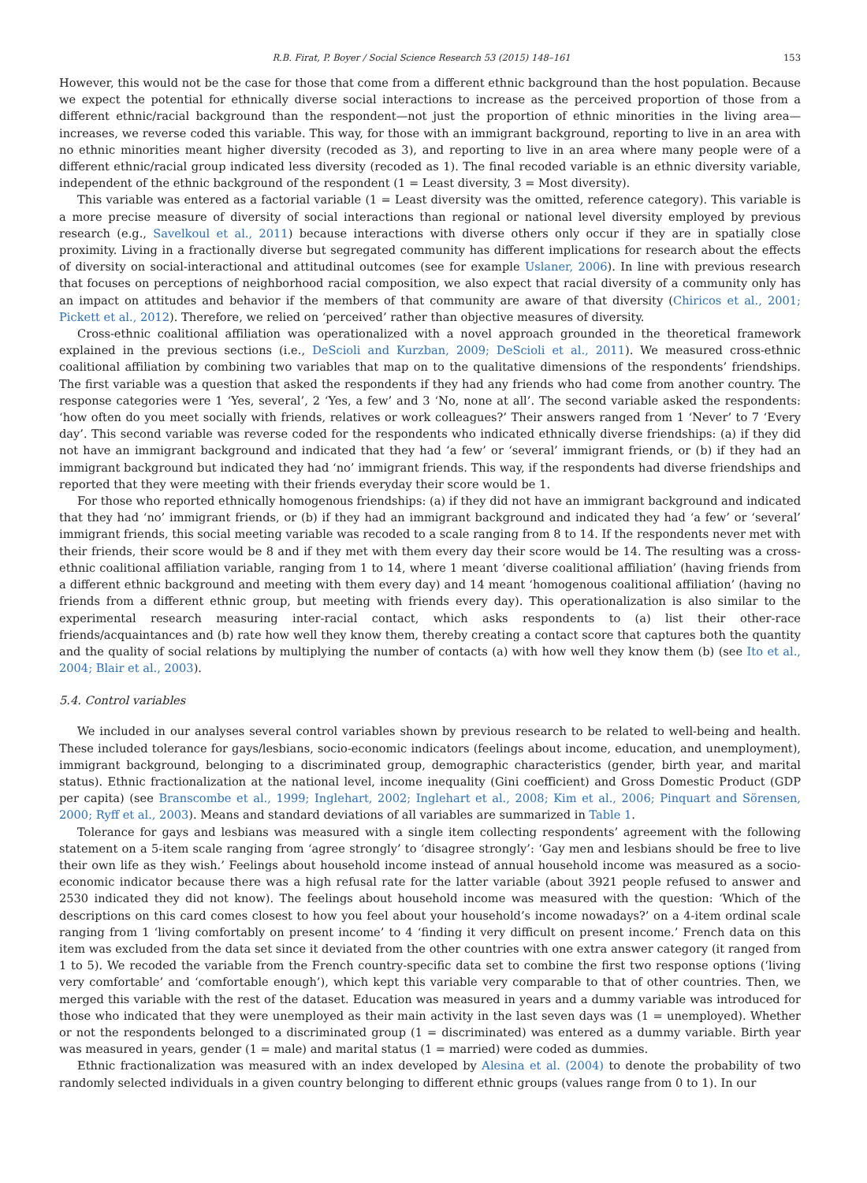R.B. Firat, P. Boyer / Social Science Research 53 (2015) 148–161 153
However, this would not be the case for those that come from a different ethnic background than the host population. Because we expect the potential for ethnically diverse social interactions to increase as the perceived proportion of those from a different ethnic/racial background than the respondent—not just the proportion of ethnic minorities in the living area—increases, we reverse coded this variable. This way, for those with an immigrant background, reporting to live in an area with no ethnic minorities meant higher diversity (recoded as 3), and reporting to live in an area where many people were of a different ethnic/racial group indicated less diversity (recoded as 1). The final recoded variable is an ethnic diversity variable, independent of the ethnic background of the respondent (1 = Least diversity, 3 = Most diversity).
This variable was entered as a factorial variable (1 = Least diversity was the omitted, reference category). This variable is a more precise measure of diversity of social interactions than regional or national level diversity employed by previous research (e.g., Savelkoul et al., 2011) because interactions with diverse others only occur if they are in spatially close proximity. Living in a fractionally diverse but segregated community has different implications for research about the effects of diversity on social-interactional and attitudinal outcomes (see for example Uslaner, 2006). In line with previous research that focuses on perceptions of neighborhood racial composition, we also expect that racial diversity of a community only has an impact on attitudes and behavior if the members of that community are aware of that diversity (Chiricos et al., 2001; Pickett et al., 2012). Therefore, we relied on ‘perceived’ rather than objective measures of diversity.
Cross-ethnic coalitional affiliation was operationalized with a novel approach grounded in the theoretical framework explained in the previous sections (i.e., DeScioli and Kurzban, 2009; DeScioli et al., 2011). We measured cross-ethnic coalitional affiliation by combining two variables that map on to the qualitative dimensions of the respondents’ friendships. The first variable was a question that asked the respondents if they had any friends who had come from another country. The response categories were 1 ‘Yes, several’, 2 ‘Yes, a few’ and 3 ‘No, none at all’. The second variable asked the respondents: ‘how often do you meet socially with friends, relatives or work colleagues?’ Their answers ranged from 1 ‘Never’ to 7 ‘Every day’. This second variable was reverse coded for the respondents who indicated ethnically diverse friendships: (a) if they did not have an immigrant background and indicated that they had ‘a few’ or ‘several’ immigrant friends, or (b) if they had an immigrant background but indicated they had ‘no’ immigrant friends. This way, if the respondents had diverse friendships and reported that they were meeting with their friends everyday their score would be 1.
For those who reported ethnically homogenous friendships: (a) if they did not have an immigrant background and indicated that they had ‘no’ immigrant friends, or (b) if they had an immigrant background and indicated they had ‘a few’ or ‘several’ immigrant friends, this social meeting variable was recoded to a scale ranging from 8 to 14. If the respondents never met with their friends, their score would be 8 and if they met with them every day their score would be 14. The resulting was a cross-ethnic coalitional affiliation variable, ranging from 1 to 14, where 1 meant ‘diverse coalitional affiliation’ (having friends from a different ethnic background and meeting with them every day) and 14 meant ‘homogenous coalitional affiliation’ (having no friends from a different ethnic group, but meeting with friends every day). This operationalization is also similar to the experimental research measuring inter-racial contact, which asks respondents to (a) list their other-race friends/acquaintances and (b) rate how well they know them, thereby creating a contact score that captures both the quantity and the quality of social relations by multiplying the number of contacts (a) with how well they know them (b) (see Ito et al., 2004; Blair et al., 2003).
5.4. Control variables
We included in our analyses several control variables shown by previous research to be related to well-being and health. These included tolerance for gays/lesbians, socio-economic indicators (feelings about income, education, and unemployment), immigrant background, belonging to a discriminated group, demographic characteristics (gender, birth year, and marital status). Ethnic fractionalization at the national level, income inequality (Gini coefficient) and Gross Domestic Product (GDP per capita) (see Branscombe et al., 1999; Inglehart, 2002; Inglehart et al., 2008; Kim et al., 2006; Pinquart and Sörensen, 2000; Ryff et al., 2003). Means and standard deviations of all variables are summarized in Table 1.
Tolerance for gays and lesbians was measured with a single item collecting respondents’ agreement with the following statement on a 5-item scale ranging from ‘agree strongly’ to ‘disagree strongly’: ‘Gay men and lesbians should be free to live their own life as they wish.’ Feelings about household income instead of annual household income was measured as a socio-economic indicator because there was a high refusal rate for the latter variable (about 3921 people refused to answer and 2530 indicated they did not know). The feelings about household income was measured with the question: ‘Which of the descriptions on this card comes closest to how you feel about your household’s income nowadays?’ on a 4-item ordinal scale ranging from 1 ‘living comfortably on present income’ to 4 ‘finding it very difficult on present income.’ French data on this item was excluded from the data set since it deviated from the other countries with one extra answer category (it ranged from 1 to 5). We recoded the variable from the French country-specific data set to combine the first two response options (‘living very comfortable’ and ‘comfortable enough’), which kept this variable very comparable to that of other countries. Then, we merged this variable with the rest of the dataset. Education was measured in years and a dummy variable was introduced for those who indicated that they were unemployed as their main activity in the last seven days was (1 = unemployed). Whether or not the respondents belonged to a discriminated group (1 = discriminated) was entered as a dummy variable. Birth year was measured in years, gender (1 = male) and marital status (1 = married) were coded as dummies.
Ethnic fractionalization was measured with an index developed by Alesina et al. (2004) to denote the probability of two randomly selected individuals in a given country belonging to different ethnic groups (values range from 0 to 1). In our